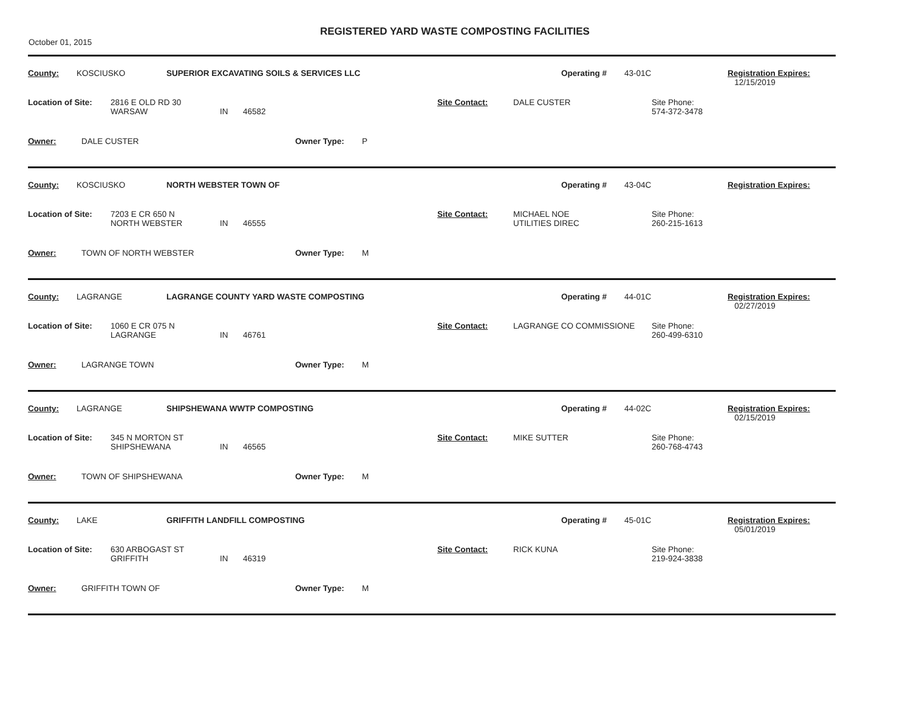October 01, 2015
REGISTERED YARD WASTE COMPOSTING FACILITIES
County: KOSCIUSKO SUPERIOR EXCAVATING SOILS & SERVICES LLC Operating # 43-01C Registration Expires:
12/15/2019
Location of Site: 2816 E OLD RD 30
WARSAW
IN
46582 Site Contact: DALE CUSTER Site Phone:
574-372-3478
Owner: DALE CUSTER Owner Type: P
County: KOSCIUSKO NORTH WEBSTER TOWN OF Operating # 43-04C Registration Expires:
Location of Site: 7203 E CR 650 N
NORTH WEBSTER
IN
46555 Site Contact: MICHAEL NOE
UTILITIES DIREC Site Phone:
260-215-1613
Owner: TOWN OF NORTH WEBSTER Owner Type: M
County: LAGRANGE LAGRANGE COUNTY YARD WASTE COMPOSTING Operating # 44-01C Registration Expires:
02/27/2019
Location of Site: 1060 E CR 075 N
LAGRANGE
IN
46761 Site Contact: LAGRANGE CO COMMISSIONE Site Phone:
260-499-6310
Owner: LAGRANGE TOWN Owner Type: M
County: LAGRANGE SHIPSHEWANA WWTP COMPOSTING Operating # 44-02C Registration Expires:
02/15/2019
Location of Site: 345 N MORTON ST
SHIPSHEWANA
IN
46565 Site Contact: MIKE SUTTER Site Phone:
260-768-4743
Owner: TOWN OF SHIPSHEWANA Owner Type: M
County: LAKE GRIFFITH LANDFILL COMPOSTING Operating # 45-01C Registration Expires:
05/01/2019
Location of Site: 630 ARBOGAST ST
GRIFFITH
IN
46319 Site Contact: RICK KUNA Site Phone:
219-924-3838
Owner: GRIFFITH TOWN OF Owner Type: M